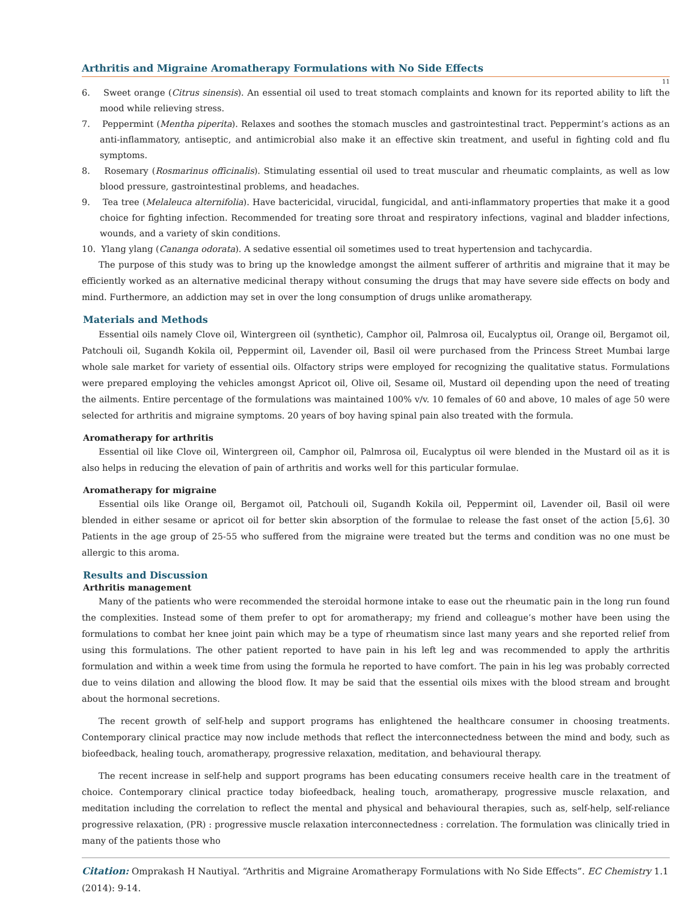Arthritis and Migraine Aromatherapy Formulations with No Side Effects
11
6. Sweet orange (Citrus sinensis). An essential oil used to treat stomach complaints and known for its reported ability to lift the mood while relieving stress.
7. Peppermint (Mentha piperita). Relaxes and soothes the stomach muscles and gastrointestinal tract. Peppermint’s actions as an anti-inflammatory, antiseptic, and antimicrobial also make it an effective skin treatment, and useful in fighting cold and flu symptoms.
8. Rosemary (Rosmarinus officinalis). Stimulating essential oil used to treat muscular and rheumatic complaints, as well as low blood pressure, gastrointestinal problems, and headaches.
9. Tea tree (Melaleuca alternifolia). Have bactericidal, virucidal, fungicidal, and anti-inflammatory properties that make it a good choice for fighting infection. Recommended for treating sore throat and respiratory infections, vaginal and bladder infections, wounds, and a variety of skin conditions.
10. Ylang ylang (Cananga odorata). A sedative essential oil sometimes used to treat hypertension and tachycardia.
The purpose of this study was to bring up the knowledge amongst the ailment sufferer of arthritis and migraine that it may be efficiently worked as an alternative medicinal therapy without consuming the drugs that may have severe side effects on body and mind. Furthermore, an addiction may set in over the long consumption of drugs unlike aromatherapy.
Materials and Methods
Essential oils namely Clove oil, Wintergreen oil (synthetic), Camphor oil, Palmrosa oil, Eucalyptus oil, Orange oil, Bergamot oil, Patchouli oil, Sugandh Kokila oil, Peppermint oil, Lavender oil, Basil oil were purchased from the Princess Street Mumbai large whole sale market for variety of essential oils. Olfactory strips were employed for recognizing the qualitative status. Formulations were prepared employing the vehicles amongst Apricot oil, Olive oil, Sesame oil, Mustard oil depending upon the need of treating the ailments. Entire percentage of the formulations was maintained 100% v/v. 10 females of 60 and above, 10 males of age 50 were selected for arthritis and migraine symptoms. 20 years of boy having spinal pain also treated with the formula.
Aromatherapy for arthritis
Essential oil like Clove oil, Wintergreen oil, Camphor oil, Palmrosa oil, Eucalyptus oil were blended in the Mustard oil as it is also helps in reducing the elevation of pain of arthritis and works well for this particular formulae.
Aromatherapy for migraine
Essential oils like Orange oil, Bergamot oil, Patchouli oil, Sugandh Kokila oil, Peppermint oil, Lavender oil, Basil oil were blended in either sesame or apricot oil for better skin absorption of the formulae to release the fast onset of the action [5,6]. 30 Patients in the age group of 25-55 who suffered from the migraine were treated but the terms and condition was no one must be allergic to this aroma.
Results and Discussion
Arthritis management
Many of the patients who were recommended the steroidal hormone intake to ease out the rheumatic pain in the long run found the complexities. Instead some of them prefer to opt for aromatherapy; my friend and colleague’s mother have been using the formulations to combat her knee joint pain which may be a type of rheumatism since last many years and she reported relief from using this formulations. The other patient reported to have pain in his left leg and was recommended to apply the arthritis formulation and within a week time from using the formula he reported to have comfort. The pain in his leg was probably corrected due to veins dilation and allowing the blood flow. It may be said that the essential oils mixes with the blood stream and brought about the hormonal secretions.
The recent growth of self-help and support programs has enlightened the healthcare consumer in choosing treatments. Contemporary clinical practice may now include methods that reflect the interconnectedness between the mind and body, such as biofeedback, healing touch, aromatherapy, progressive relaxation, meditation, and behavioural therapy.
The recent increase in self-help and support programs has been educating consumers receive health care in the treatment of choice. Contemporary clinical practice today biofeedback, healing touch, aromatherapy, progressive muscle relaxation, and meditation including the correlation to reflect the mental and physical and behavioural therapies, such as, self-help, self-reliance progressive relaxation, (PR) : progressive muscle relaxation interconnectedness : correlation. The formulation was clinically tried in many of the patients those who
Citation: Omprakash H Nautiyal. “Arthritis and Migraine Aromatherapy Formulations with No Side Effects”. EC Chemistry 1.1 (2014): 9-14.